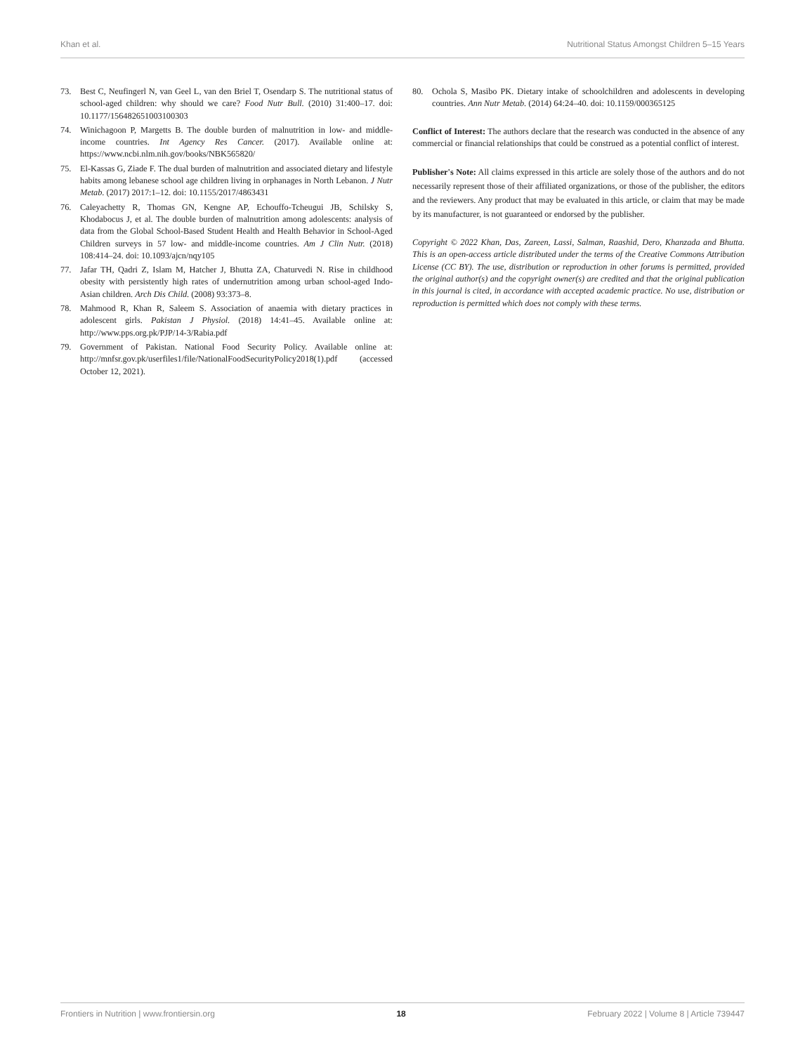Khan et al. Nutritional Status Amongst Children 5–15 Years
73. Best C, Neufingerl N, van Geel L, van den Briel T, Osendarp S. The nutritional status of school-aged children: why should we care? Food Nutr Bull. (2010) 31:400–17. doi: 10.1177/156482651003100303
74. Winichagoon P, Margetts B. The double burden of malnutrition in low- and middle-income countries. Int Agency Res Cancer. (2017). Available online at: https://www.ncbi.nlm.nih.gov/books/NBK565820/
75. El-Kassas G, Ziade F. The dual burden of malnutrition and associated dietary and lifestyle habits among lebanese school age children living in orphanages in North Lebanon. J Nutr Metab. (2017) 2017:1–12. doi: 10.1155/2017/4863431
76. Caleyachetty R, Thomas GN, Kengne AP, Echouffo-Tcheugui JB, Schilsky S, Khodabocus J, et al. The double burden of malnutrition among adolescents: analysis of data from the Global School-Based Student Health and Health Behavior in School-Aged Children surveys in 57 low- and middle-income countries. Am J Clin Nutr. (2018) 108:414–24. doi: 10.1093/ajcn/nqy105
77. Jafar TH, Qadri Z, Islam M, Hatcher J, Bhutta ZA, Chaturvedi N. Rise in childhood obesity with persistently high rates of undernutrition among urban school-aged Indo-Asian children. Arch Dis Child. (2008) 93:373–8.
78. Mahmood R, Khan R, Saleem S. Association of anaemia with dietary practices in adolescent girls. Pakistan J Physiol. (2018) 14:41–45. Available online at: http://www.pps.org.pk/PJP/14-3/Rabia.pdf
79. Government of Pakistan. National Food Security Policy. Available online at: http://mnfsr.gov.pk/userfiles1/file/NationalFoodSecurityPolicy2018(1).pdf (accessed October 12, 2021).
80. Ochola S, Masibo PK. Dietary intake of schoolchildren and adolescents in developing countries. Ann Nutr Metab. (2014) 64:24–40. doi: 10.1159/000365125
Conflict of Interest: The authors declare that the research was conducted in the absence of any commercial or financial relationships that could be construed as a potential conflict of interest.
Publisher's Note: All claims expressed in this article are solely those of the authors and do not necessarily represent those of their affiliated organizations, or those of the publisher, the editors and the reviewers. Any product that may be evaluated in this article, or claim that may be made by its manufacturer, is not guaranteed or endorsed by the publisher.
Copyright © 2022 Khan, Das, Zareen, Lassi, Salman, Raashid, Dero, Khanzada and Bhutta. This is an open-access article distributed under the terms of the Creative Commons Attribution License (CC BY). The use, distribution or reproduction in other forums is permitted, provided the original author(s) and the copyright owner(s) are credited and that the original publication in this journal is cited, in accordance with accepted academic practice. No use, distribution or reproduction is permitted which does not comply with these terms.
Frontiers in Nutrition | www.frontiersin.org 18 February 2022 | Volume 8 | Article 739447